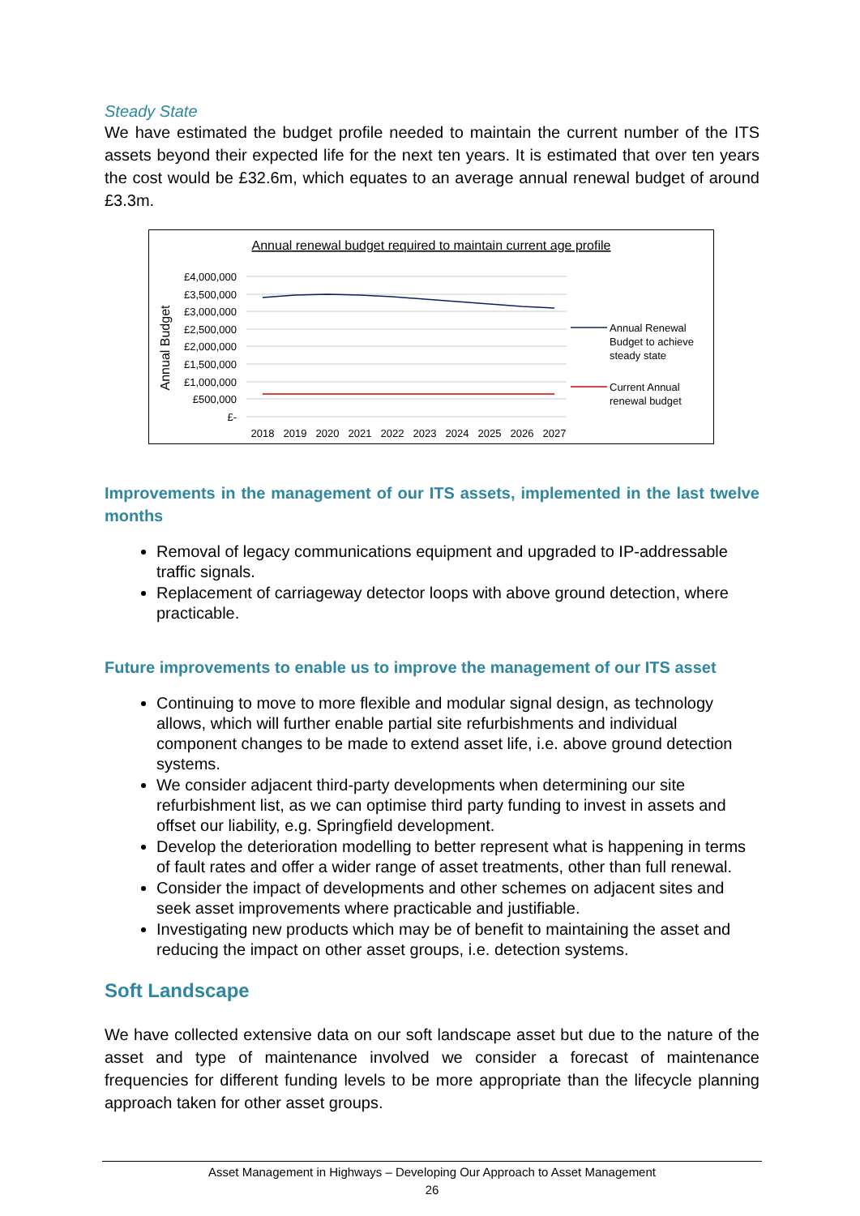Steady State
We have estimated the budget profile needed to maintain the current number of the ITS assets beyond their expected life for the next ten years. It is estimated that over ten years the cost would be £32.6m, which equates to an average annual renewal budget of around £3.3m.
Annual renewal budget required to maintain current age profile
Annual Budget
£4,000,000
£3,500,000
£3,000,000
£2,500,000
£2,000,000
£1,500,000
£1,000,000
£500,000
£-
2018
2019
2020
2021
2022
2023
2024
2025
2026
2027
Annual Renewal
Budget to achieve
steady state
Current Annual
renewal budget
Improvements in the management of our ITS assets, implemented in the last twelve months
Removal of legacy communications equipment and upgraded to IP-addressable traffic signals.
Replacement of carriageway detector loops with above ground detection, where practicable.
Future improvements to enable us to improve the management of our ITS asset
Continuing to move to more flexible and modular signal design, as technology allows, which will further enable partial site refurbishments and individual component changes to be made to extend asset life, i.e. above ground detection systems.
We consider adjacent third-party developments when determining our site refurbishment list, as we can optimise third party funding to invest in assets and offset our liability, e.g. Springfield development.
Develop the deterioration modelling to better represent what is happening in terms of fault rates and offer a wider range of asset treatments, other than full renewal.
Consider the impact of developments and other schemes on adjacent sites and seek asset improvements where practicable and justifiable.
Investigating new products which may be of benefit to maintaining the asset and reducing the impact on other asset groups, i.e. detection systems.
Soft Landscape
We have collected extensive data on our soft landscape asset but due to the nature of the asset and type of maintenance involved we consider a forecast of maintenance frequencies for different funding levels to be more appropriate than the lifecycle planning approach taken for other asset groups.
Asset Management in Highways – Developing Our Approach to Asset Management
26